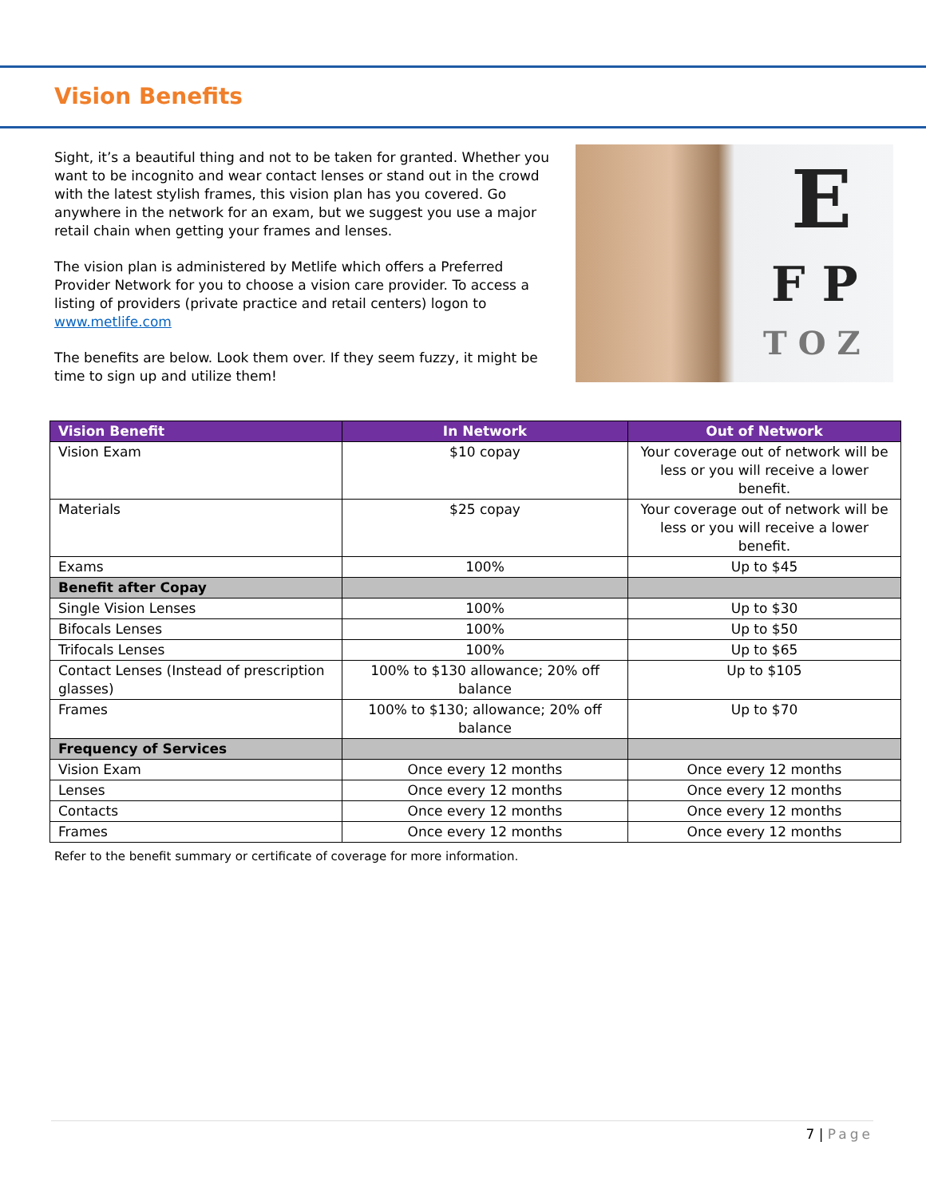Vision Benefits
Sight, it’s a beautiful thing and not to be taken for granted. Whether you want to be incognito and wear contact lenses or stand out in the crowd with the latest stylish frames, this vision plan has you covered. Go anywhere in the network for an exam, but we suggest you use a major retail chain when getting your frames and lenses.
The vision plan is administered by Metlife which offers a Preferred Provider Network for you to choose a vision care provider. To access a listing of providers (private practice and retail centers) logon to www.metlife.com
The benefits are below. Look them over. If they seem fuzzy, it might be time to sign up and utilize them!
E
F P
T O Z
| Vision Benefit | In Network | Out of Network |
| --- | --- | --- |
| Vision Exam | $10 copay | Your coverage out of network will be less or you will receive a lower benefit. |
| Materials | $25 copay | Your coverage out of network will be less or you will receive a lower benefit. |
| Exams | 100% | Up to $45 |
| Benefit after Copay | | |
| Single Vision Lenses | 100% | Up to $30 |
| Bifocals Lenses | 100% | Up to $50 |
| Trifocals Lenses | 100% | Up to $65 |
| Contact Lenses (Instead of prescription glasses) | 100% to $130 allowance; 20% off balance | Up to $105 |
| Frames | 100% to $130; allowance; 20% off balance | Up to $70 |
| Frequency of Services | | |
| Vision Exam | Once every 12 months | Once every 12 months |
| Lenses | Once every 12 months | Once every 12 months |
| Contacts | Once every 12 months | Once every 12 months |
| Frames | Once every 12 months | Once every 12 months |
Refer to the benefit summary or certificate of coverage for more information.
7 | Page